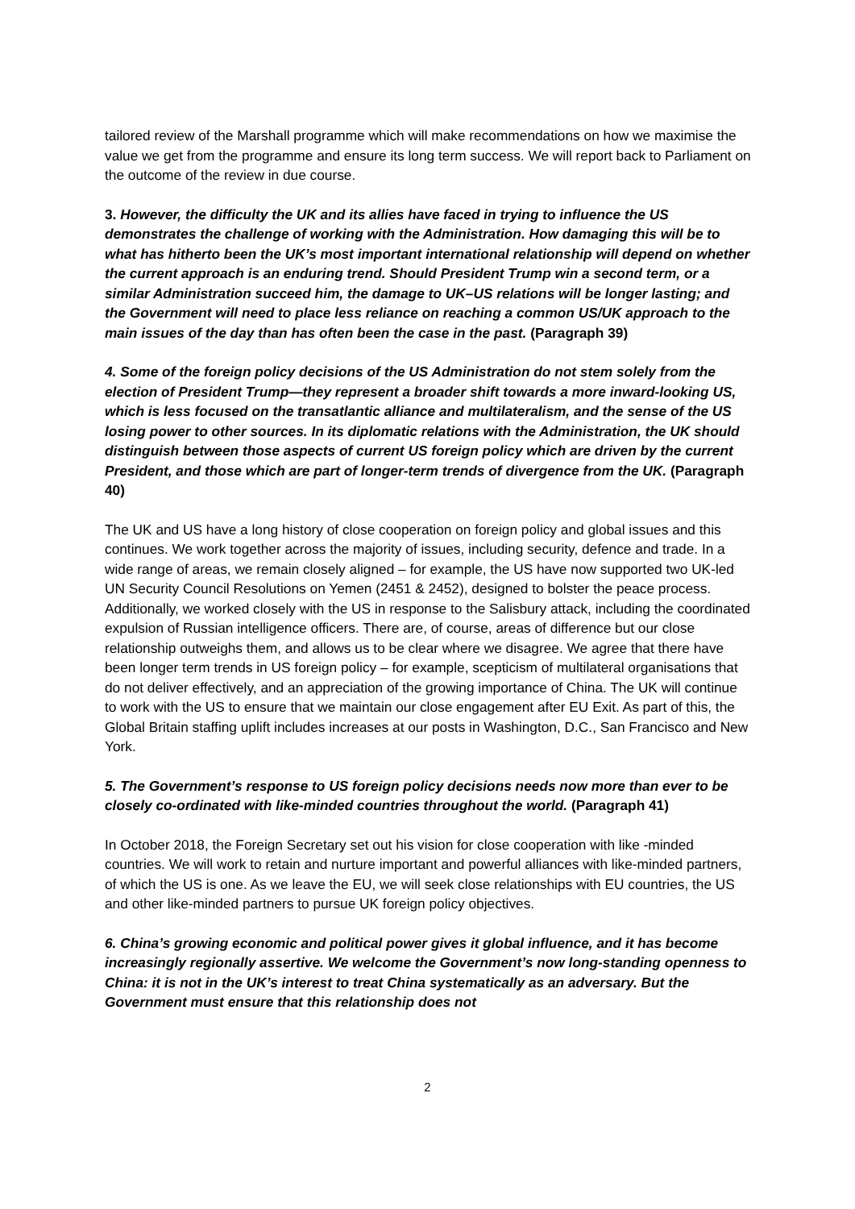tailored review of the Marshall programme which will make recommendations on how we maximise the value we get from the programme and ensure its long term success. We will report back to Parliament on the outcome of the review in due course.
3. However, the difficulty the UK and its allies have faced in trying to influence the US demonstrates the challenge of working with the Administration. How damaging this will be to what has hitherto been the UK’s most important international relationship will depend on whether the current approach is an enduring trend. Should President Trump win a second term, or a similar Administration succeed him, the damage to UK–US relations will be longer lasting; and the Government will need to place less reliance on reaching a common US/UK approach to the main issues of the day than has often been the case in the past. (Paragraph 39)
4. Some of the foreign policy decisions of the US Administration do not stem solely from the election of President Trump—they represent a broader shift towards a more inward-looking US, which is less focused on the transatlantic alliance and multilateralism, and the sense of the US losing power to other sources. In its diplomatic relations with the Administration, the UK should distinguish between those aspects of current US foreign policy which are driven by the current President, and those which are part of longer-term trends of divergence from the UK. (Paragraph 40)
The UK and US have a long history of close cooperation on foreign policy and global issues and this continues. We work together across the majority of issues, including security, defence and trade. In a wide range of areas, we remain closely aligned – for example, the US have now supported two UK-led UN Security Council Resolutions on Yemen (2451 & 2452), designed to bolster the peace process. Additionally, we worked closely with the US in response to the Salisbury attack, including the coordinated expulsion of Russian intelligence officers. There are, of course, areas of difference but our close relationship outweighs them, and allows us to be clear where we disagree. We agree that there have been longer term trends in US foreign policy – for example, scepticism of multilateral organisations that do not deliver effectively, and an appreciation of the growing importance of China. The UK will continue to work with the US to ensure that we maintain our close engagement after EU Exit. As part of this, the Global Britain staffing uplift includes increases at our posts in Washington, D.C., San Francisco and New York.
5. The Government’s response to US foreign policy decisions needs now more than ever to be closely co-ordinated with like-minded countries throughout the world. (Paragraph 41)
In October 2018, the Foreign Secretary set out his vision for close cooperation with like -minded countries. We will work to retain and nurture important and powerful alliances with like-minded partners, of which the US is one. As we leave the EU, we will seek close relationships with EU countries, the US and other like-minded partners to pursue UK foreign policy objectives.
6. China’s growing economic and political power gives it global influence, and it has become increasingly regionally assertive. We welcome the Government’s now long-standing openness to China: it is not in the UK’s interest to treat China systematically as an adversary. But the Government must ensure that this relationship does not
2